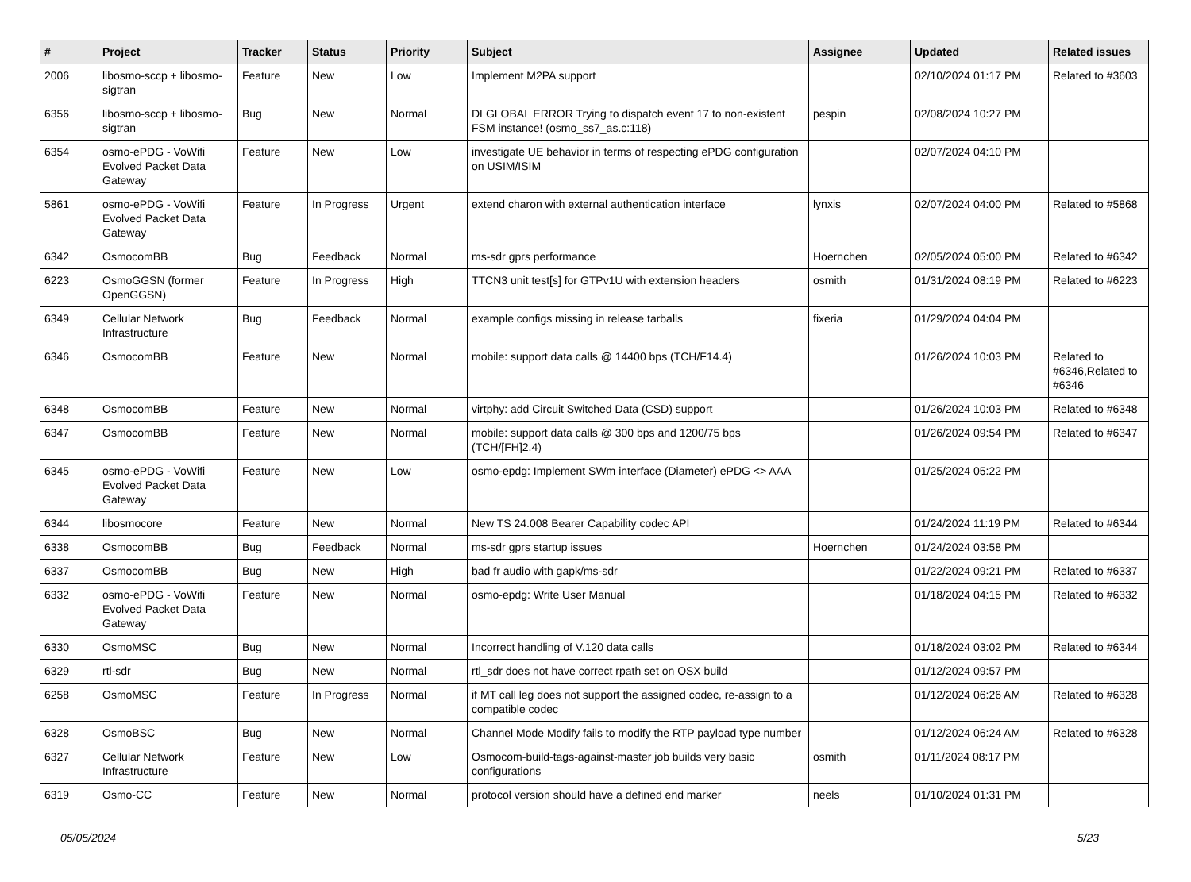| # | Project | Tracker | Status | Priority | Subject | Assignee | Updated | Related issues |
| --- | --- | --- | --- | --- | --- | --- | --- | --- |
| 2006 | libosmo-sccp + libosmo-sigtran | Feature | New | Low | Implement M2PA support | | 02/10/2024 01:17 PM | Related to #3603 |
| 6356 | libosmo-sccp + libosmo-sigtran | Bug | New | Normal | DLGLOBAL ERROR Trying to dispatch event 17 to non-existent FSM instance! (osmo_ss7_as.c:118) | pespin | 02/08/2024 10:27 PM | |
| 6354 | osmo-ePDG - VoWifi Evolved Packet Data Gateway | Feature | New | Low | investigate UE behavior in terms of respecting ePDG configuration on USIM/ISIM | | 02/07/2024 04:10 PM | |
| 5861 | osmo-ePDG - VoWifi Evolved Packet Data Gateway | Feature | In Progress | Urgent | extend charon with external authentication interface | lynxis | 02/07/2024 04:00 PM | Related to #5868 |
| 6342 | OsmocomBB | Bug | Feedback | Normal | ms-sdr gprs performance | Hoernchen | 02/05/2024 05:00 PM | Related to #6342 |
| 6223 | OsmoGGSN (former OpenGGSN) | Feature | In Progress | High | TTCN3 unit test[s] for GTPv1U with extension headers | osmith | 01/31/2024 08:19 PM | Related to #6223 |
| 6349 | Cellular Network Infrastructure | Bug | Feedback | Normal | example configs missing in release tarballs | fixeria | 01/29/2024 04:04 PM | |
| 6346 | OsmocomBB | Feature | New | Normal | mobile: support data calls @ 14400 bps (TCH/F14.4) | | 01/26/2024 10:03 PM | Related to #6346,Related to #6346 |
| 6348 | OsmocomBB | Feature | New | Normal | virtphy: add Circuit Switched Data (CSD) support | | 01/26/2024 10:03 PM | Related to #6348 |
| 6347 | OsmocomBB | Feature | New | Normal | mobile: support data calls @ 300 bps and 1200/75 bps (TCH/[FH]2.4) | | 01/26/2024 09:54 PM | Related to #6347 |
| 6345 | osmo-ePDG - VoWifi Evolved Packet Data Gateway | Feature | New | Low | osmo-epdg: Implement SWm interface (Diameter) ePDG <> AAA | | 01/25/2024 05:22 PM | |
| 6344 | libosmocore | Feature | New | Normal | New TS 24.008 Bearer Capability codec API | | 01/24/2024 11:19 PM | Related to #6344 |
| 6338 | OsmocomBB | Bug | Feedback | Normal | ms-sdr gprs startup issues | Hoernchen | 01/24/2024 03:58 PM | |
| 6337 | OsmocomBB | Bug | New | High | bad fr audio with gapk/ms-sdr | | 01/22/2024 09:21 PM | Related to #6337 |
| 6332 | osmo-ePDG - VoWifi Evolved Packet Data Gateway | Feature | New | Normal | osmo-epdg: Write User Manual | | 01/18/2024 04:15 PM | Related to #6332 |
| 6330 | OsmoMSC | Bug | New | Normal | Incorrect handling of V.120 data calls | | 01/18/2024 03:02 PM | Related to #6344 |
| 6329 | rtl-sdr | Bug | New | Normal | rtl_sdr does not have correct rpath set on OSX build | | 01/12/2024 09:57 PM | |
| 6258 | OsmoMSC | Feature | In Progress | Normal | if MT call leg does not support the assigned codec, re-assign to a compatible codec | | 01/12/2024 06:26 AM | Related to #6328 |
| 6328 | OsmoBSC | Bug | New | Normal | Channel Mode Modify fails to modify the RTP payload type number | | 01/12/2024 06:24 AM | Related to #6328 |
| 6327 | Cellular Network Infrastructure | Feature | New | Low | Osmocom-build-tags-against-master job builds very basic configurations | osmith | 01/11/2024 08:17 PM | |
| 6319 | Osmo-CC | Feature | New | Normal | protocol version should have a defined end marker | neels | 01/10/2024 01:31 PM | |
05/05/2024 5/23